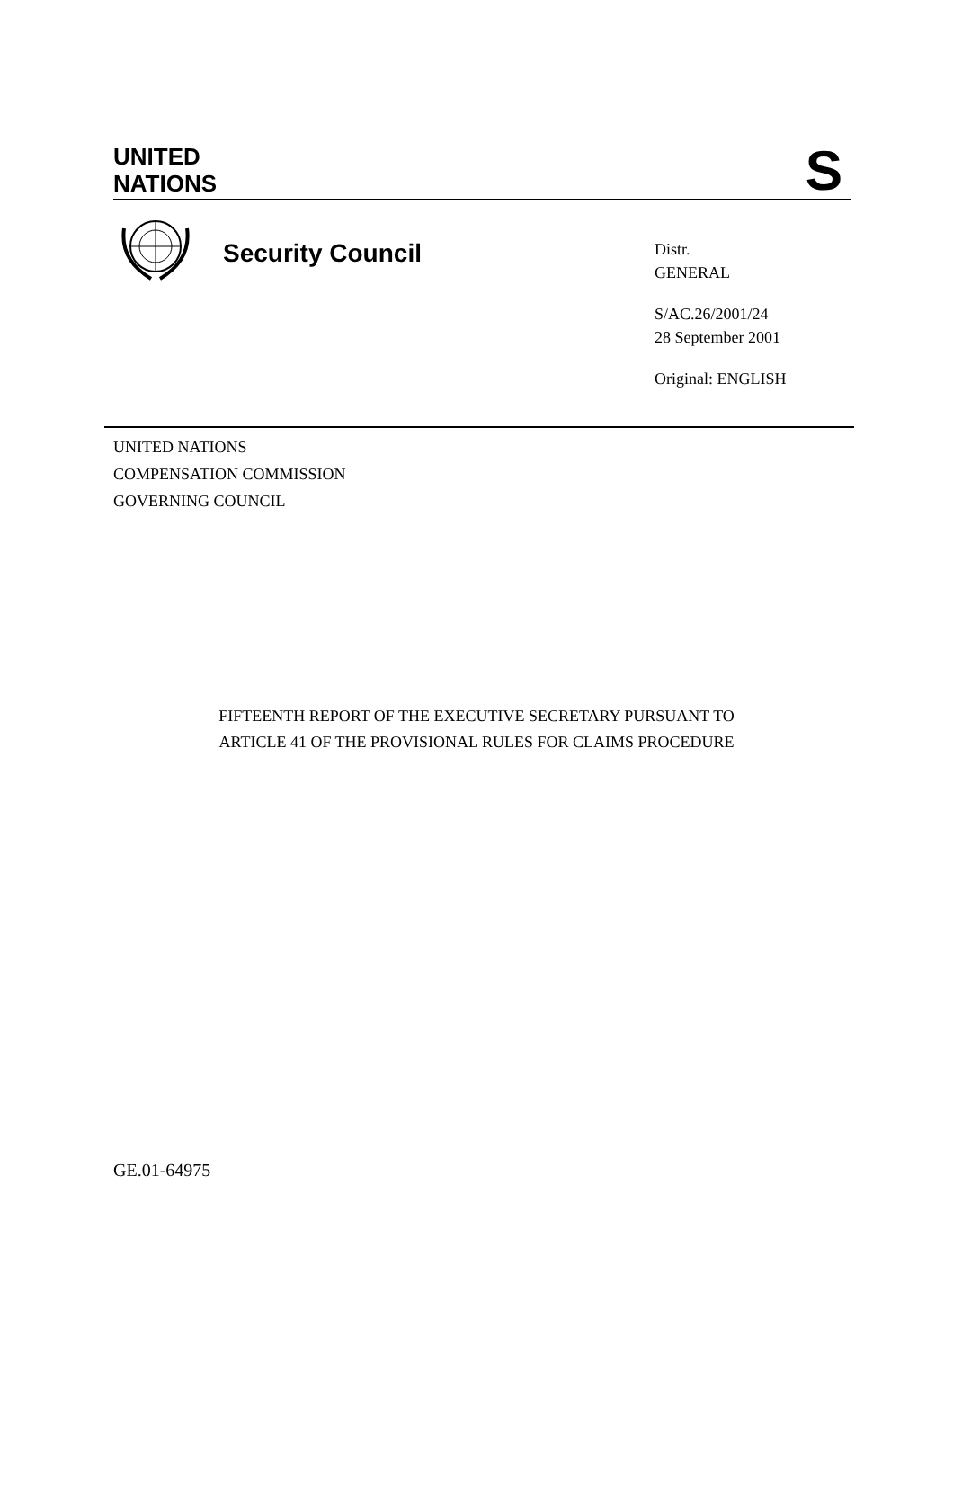UNITED
NATIONS
S
Security Council
Distr.
GENERAL
S/AC.26/2001/24
28 September 2001
Original: ENGLISH
UNITED NATIONS
COMPENSATION COMMISSION
GOVERNING COUNCIL
FIFTEENTH REPORT OF THE EXECUTIVE SECRETARY PURSUANT TO
ARTICLE 41 OF THE PROVISIONAL RULES FOR CLAIMS PROCEDURE
GE.01-64975